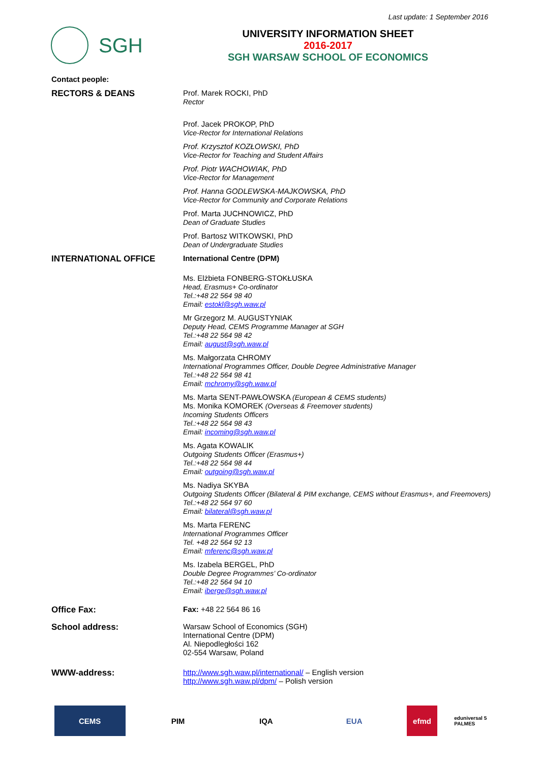Last update: 1 September 2016
SGH
UNIVERSITY INFORMATION SHEET
2016-2017
SGH WARSAW SCHOOL OF ECONOMICS
Contact people:
RECTORS & DEANS Prof. Marek ROCKI, PhD
Rector
Prof. Jacek PROKOP, PhD
Vice-Rector for International Relations
Prof. Krzysztof KOZŁOWSKI, PhD
Vice-Rector for Teaching and Student Affairs
Prof. Piotr WACHOWIAK, PhD
Vice-Rector for Management
Prof. Hanna GODLEWSKA-MAJKOWSKA, PhD
Vice-Rector for Community and Corporate Relations
Prof. Marta JUCHNOWICZ, PhD
Dean of Graduate Studies
Prof. Bartosz WITKOWSKI, PhD
Dean of Undergraduate Studies
INTERNATIONAL OFFICE International Centre (DPM)
Ms. Elżbieta FONBERG-STOKŁUSKA
Head, Erasmus+ Co-ordinator
Tel.:+48 22 564 98 40
Email: estokl@sgh.waw.pl
Mr Grzegorz M. AUGUSTYNIAK
Deputy Head, CEMS Programme Manager at SGH
Tel.:+48 22 564 98 42
Email: august@sgh.waw.pl
Ms. Małgorzata CHROMY
International Programmes Officer, Double Degree Administrative Manager
Tel.:+48 22 564 98 41
Email: mchromy@sgh.waw.pl
Ms. Marta SENT-PAWŁOWSKA (European & CEMS students)
Ms. Monika KOMOREK (Overseas & Freemover students)
Incoming Students Officers
Tel.:+48 22 564 98 43
Email: incoming@sgh.waw.pl
Ms. Agata KOWALIK
Outgoing Students Officer (Erasmus+)
Tel.:+48 22 564 98 44
Email: outgoing@sgh.waw.pl
Ms. Nadiya SKYBA
Outgoing Students Officer (Bilateral & PIM exchange, CEMS without Erasmus+, and Freemovers)
Tel.:+48 22 564 97 60
Email: bilateral@sgh.waw.pl
Ms. Marta FERENC
International Programmes Officer
Tel. +48 22 564 92 13
Email: mferenc@sgh.waw.pl
Ms. Izabela BERGEL, PhD
Double Degree Programmes’ Co-ordinator
Tel.:+48 22 564 94 10
Email: iberge@sgh.waw.pl
Office Fax: Fax: +48 22 564 86 16
School address: Warsaw School of Economics (SGH)
International Centre (DPM)
Al. Niepodległości 162
02-554 Warsaw, Poland
WWW-address: http://www.sgh.waw.pl/international/ – English version
http://www.sgh.waw.pl/dpm/ – Polish version
CEMS PIM IQA EUA efmd
eduniversal 5 PALMES